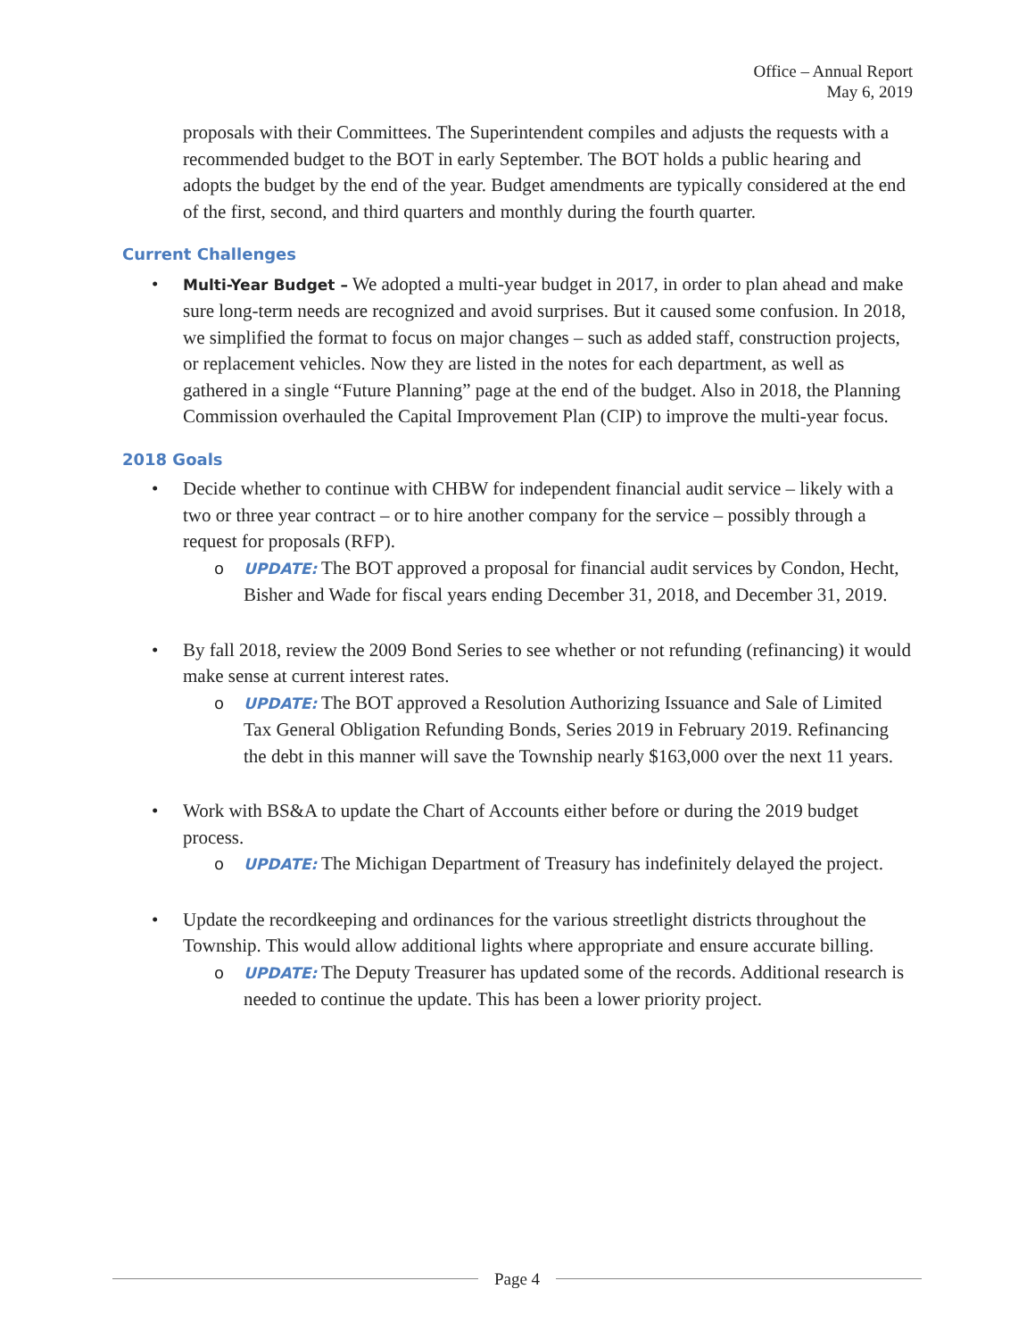Office – Annual Report
May 6, 2019
proposals with their Committees. The Superintendent compiles and adjusts the requests with a recommended budget to the BOT in early September. The BOT holds a public hearing and adopts the budget by the end of the year. Budget amendments are typically considered at the end of the first, second, and third quarters and monthly during the fourth quarter.
Current Challenges
• Multi-Year Budget – We adopted a multi-year budget in 2017, in order to plan ahead and make sure long-term needs are recognized and avoid surprises. But it caused some confusion. In 2018, we simplified the format to focus on major changes – such as added staff, construction projects, or replacement vehicles. Now they are listed in the notes for each department, as well as gathered in a single “Future Planning” page at the end of the budget. Also in 2018, the Planning Commission overhauled the Capital Improvement Plan (CIP) to improve the multi-year focus.
2018 Goals
• Decide whether to continue with CHBW for independent financial audit service – likely with a two or three year contract – or to hire another company for the service – possibly through a request for proposals (RFP).
o UPDATE: The BOT approved a proposal for financial audit services by Condon, Hecht, Bisher and Wade for fiscal years ending December 31, 2018, and December 31, 2019.
• By fall 2018, review the 2009 Bond Series to see whether or not refunding (refinancing) it would make sense at current interest rates.
o UPDATE: The BOT approved a Resolution Authorizing Issuance and Sale of Limited Tax General Obligation Refunding Bonds, Series 2019 in February 2019. Refinancing the debt in this manner will save the Township nearly $163,000 over the next 11 years.
• Work with BS&A to update the Chart of Accounts either before or during the 2019 budget process.
o UPDATE: The Michigan Department of Treasury has indefinitely delayed the project.
• Update the recordkeeping and ordinances for the various streetlight districts throughout the Township. This would allow additional lights where appropriate and ensure accurate billing.
o UPDATE: The Deputy Treasurer has updated some of the records. Additional research is needed to continue the update. This has been a lower priority project.
Page 4